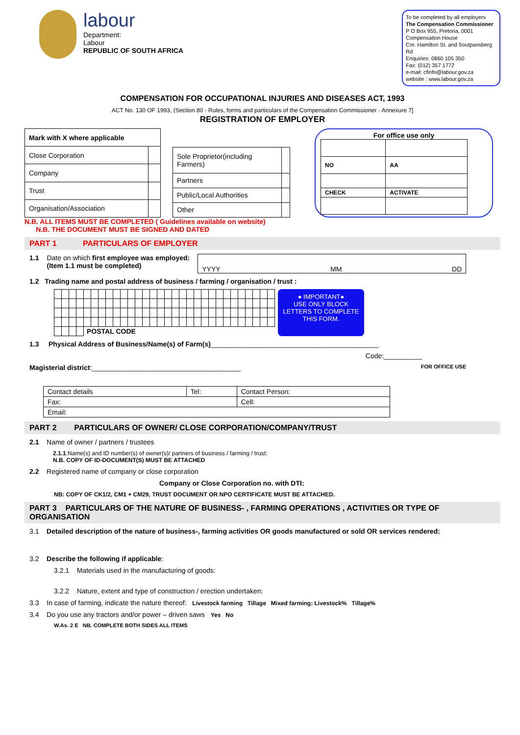labour
Department:
Labour
REPUBLIC OF SOUTH AFRICA
To be completed by all employers
The Compensation Commissioner
P O Box 955, Pretoria, 0001
Compensation House
Cnr. Hamilton St. and Soutpansberg Rd
Enquiries: 0860 105 350
Fax: (012) 357 1772
e-mail: cfinfo@labour.gov.za
website : www.labour.gov.za
COMPENSATION FOR OCCUPATIONAL INJURIES AND DISEASES ACT, 1993
ACT No. 130 OF 1993, (Section 80 - Rules, forms and particulars of the Compensation Commissioner - Annexure 7]
REGISTRATION OF EMPLOYER
| Mark with X where applicable | |
| Close Corporation | |
| Company | |
| Trust | |
| Organisation/Association | |
| Sole Proprietor(including Farmers) | |
| Partners | |
| Public/Local Authorities | |
| Other | |
For office use only
| NO | AA |
| CHECK | ACTIVATE |
N.B. ALL ITEMS MUST BE COMPLETED ( Guidelines available on website)
N.B. THE DOCUMENT MUST BE SIGNED AND DATED
PART 1 PARTICULARS OF EMPLOYER
1.1 Date on which first employee was employed:
(Item 1.1 must be completed)
YYYY MM DD
1.2 Trading name and postal address of business / farming / organisation / trust :
| | | | | POSTAL CODE | | | | | | | | | | | | | | | | | | | | | | | | | |
● IMPORTANT●
USE ONLY BLOCK LETTERS TO COMPLETE THIS FORM.
1.3 Physical Address of Business/Name(s) of Farm(s)____________________________________________
Code:__________
Magisterial district:_______________________________________ FOR OFFICE USE
| Contact details | Tel: | Contact Person: |
| Fax: | | Cell: |
| Email: | | |
PART 2 PARTICULARS OF OWNER/ CLOSE CORPORATION/COMPANY/TRUST
2.1 Name of owner / partners / trustees
2.1.1.Name(s) and ID number(s) of owner(s)/ partners of business / farming / trust:
N.B. COPY OF ID-DOCUMENT(S) MUST BE ATTACHED
2.2 Registered name of company or close corporation
Company or Close Corporation no. with DTI:
NB: COPY OF CK1/2, CM1 + CM29, TRUST DOCUMENT OR NPO CERTIFICATE MUST BE ATTACHED.
PART 3 PARTICULARS OF THE NATURE OF BUSINESS- , FARMING OPERATIONS , ACTIVITIES OR TYPE OF ORGANISATION
3.1 Detailed description of the nature of business-, farming activities OR goods manufactured or sold OR services rendered:
3.2 Describe the following if applicable:
3.2.1 Materials used in the manufacturing of goods:
3.2.2 Nature, extent and type of construction / erection undertaken:
3.3 In case of farming, indicate the nature thereof: Livestock farming Tillage Mixed farming: Livestock% Tillage%
3.4 Do you use any tractors and/or power – driven saws Yes No
W.As. 2 E NB. COMPLETE BOTH SIDES ALL ITEMS